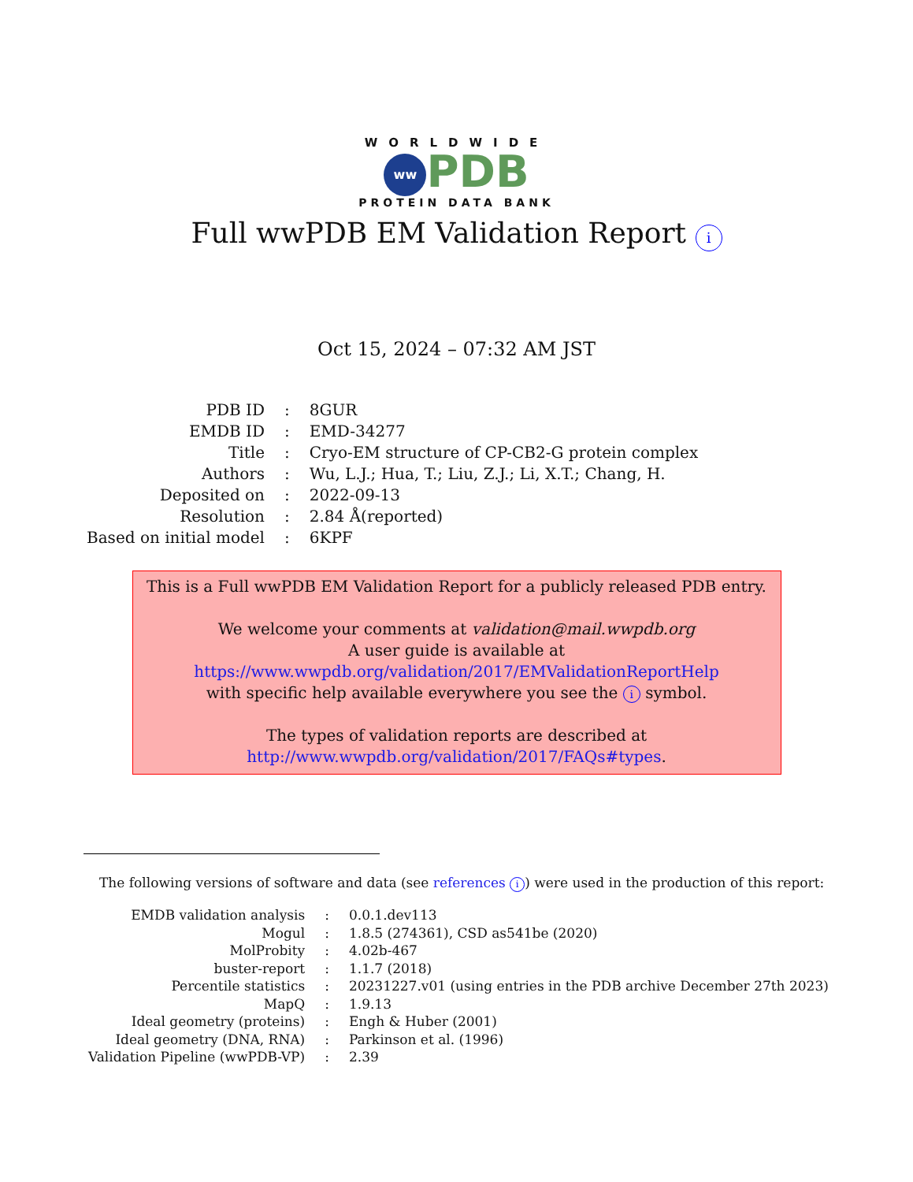WORLDWIDE
ww PDB
PROTEIN DATA BANK
Full wwPDB EM Validation Report i
Oct 15, 2024 – 07:32 AM JST
| PDB ID | : | 8GUR |
| EMDB ID | : | EMD-34277 |
| Title | : | Cryo-EM structure of CP-CB2-G protein complex |
| Authors | : | Wu, L.J.; Hua, T.; Liu, Z.J.; Li, X.T.; Chang, H. |
| Deposited on | : | 2022-09-13 |
| Resolution | : | 2.84 Å(reported) |
| Based on initial model | : | 6KPF |
This is a Full wwPDB EM Validation Report for a publicly released PDB entry.
We welcome your comments at validation@mail.wwpdb.org
A user guide is available at
https://www.wwpdb.org/validation/2017/EMValidationReportHelp
with specific help available everywhere you see the i symbol.
The types of validation reports are described at
http://www.wwpdb.org/validation/2017/FAQs#types.
The following versions of software and data (see references i) were used in the production of this report:
| EMDB validation analysis | : | 0.0.1.dev113 |
| Mogul | : | 1.8.5 (274361), CSD as541be (2020) |
| MolProbity | : | 4.02b-467 |
| buster-report | : | 1.1.7 (2018) |
| Percentile statistics | : | 20231227.v01 (using entries in the PDB archive December 27th 2023) |
| MapQ | : | 1.9.13 |
| Ideal geometry (proteins) | : | Engh & Huber (2001) |
| Ideal geometry (DNA, RNA) | : | Parkinson et al. (1996) |
| Validation Pipeline (wwPDB-VP) | : | 2.39 |